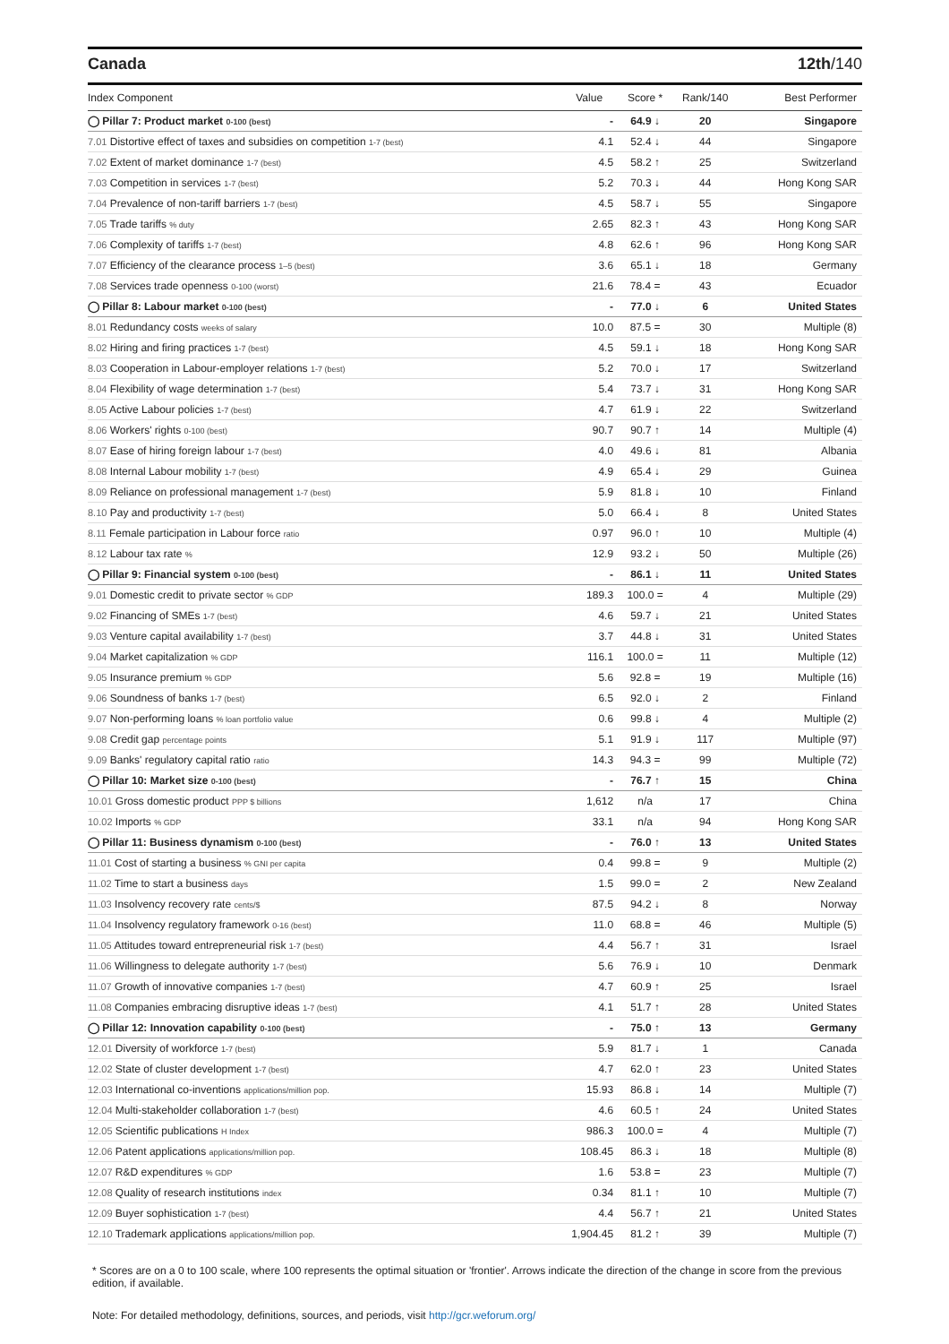Canada 12th/140
| Index Component | Value | Score * | Rank/140 | Best Performer |
| --- | --- | --- | --- | --- |
| ◯ Pillar 7: Product market 0-100 (best) | - | 64.9 ↓ | 20 | Singapore |
| 7.01 Distortive effect of taxes and subsidies on competition 1-7 (best) | 4.1 | 52.4 ↓ | 44 | Singapore |
| 7.02 Extent of market dominance 1-7 (best) | 4.5 | 58.2 ↑ | 25 | Switzerland |
| 7.03 Competition in services 1-7 (best) | 5.2 | 70.3 ↓ | 44 | Hong Kong SAR |
| 7.04 Prevalence of non-tariff barriers 1-7 (best) | 4.5 | 58.7 ↓ | 55 | Singapore |
| 7.05 Trade tariffs % duty | 2.65 | 82.3 ↑ | 43 | Hong Kong SAR |
| 7.06 Complexity of tariffs 1-7 (best) | 4.8 | 62.6 ↑ | 96 | Hong Kong SAR |
| 7.07 Efficiency of the clearance process 1–5 (best) | 3.6 | 65.1 ↓ | 18 | Germany |
| 7.08 Services trade openness 0-100 (worst) | 21.6 | 78.4 = | 43 | Ecuador |
| ◯ Pillar 8: Labour market 0-100 (best) | - | 77.0 ↓ | 6 | United States |
| 8.01 Redundancy costs weeks of salary | 10.0 | 87.5 = | 30 | Multiple (8) |
| 8.02 Hiring and firing practices 1-7 (best) | 4.5 | 59.1 ↓ | 18 | Hong Kong SAR |
| 8.03 Cooperation in Labour-employer relations 1-7 (best) | 5.2 | 70.0 ↓ | 17 | Switzerland |
| 8.04 Flexibility of wage determination 1-7 (best) | 5.4 | 73.7 ↓ | 31 | Hong Kong SAR |
| 8.05 Active Labour policies 1-7 (best) | 4.7 | 61.9 ↓ | 22 | Switzerland |
| 8.06 Workers' rights 0-100 (best) | 90.7 | 90.7 ↑ | 14 | Multiple (4) |
| 8.07 Ease of hiring foreign labour 1-7 (best) | 4.0 | 49.6 ↓ | 81 | Albania |
| 8.08 Internal Labour mobility 1-7 (best) | 4.9 | 65.4 ↓ | 29 | Guinea |
| 8.09 Reliance on professional management 1-7 (best) | 5.9 | 81.8 ↓ | 10 | Finland |
| 8.10 Pay and productivity 1-7 (best) | 5.0 | 66.4 ↓ | 8 | United States |
| 8.11 Female participation in Labour force ratio | 0.97 | 96.0 ↑ | 10 | Multiple (4) |
| 8.12 Labour tax rate % | 12.9 | 93.2 ↓ | 50 | Multiple (26) |
| ◯ Pillar 9: Financial system 0-100 (best) | - | 86.1 ↓ | 11 | United States |
| 9.01 Domestic credit to private sector % GDP | 189.3 | 100.0 = | 4 | Multiple (29) |
| 9.02 Financing of SMEs 1-7 (best) | 4.6 | 59.7 ↓ | 21 | United States |
| 9.03 Venture capital availability 1-7 (best) | 3.7 | 44.8 ↓ | 31 | United States |
| 9.04 Market capitalization % GDP | 116.1 | 100.0 = | 11 | Multiple (12) |
| 9.05 Insurance premium % GDP | 5.6 | 92.8 = | 19 | Multiple (16) |
| 9.06 Soundness of banks 1-7 (best) | 6.5 | 92.0 ↓ | 2 | Finland |
| 9.07 Non-performing loans % loan portfolio value | 0.6 | 99.8 ↓ | 4 | Multiple (2) |
| 9.08 Credit gap percentage points | 5.1 | 91.9 ↓ | 117 | Multiple (97) |
| 9.09 Banks' regulatory capital ratio ratio | 14.3 | 94.3 = | 99 | Multiple (72) |
| ◯ Pillar 10: Market size 0-100 (best) | - | 76.7 ↑ | 15 | China |
| 10.01 Gross domestic product PPP $ billions | 1,612 | n/a | 17 | China |
| 10.02 Imports % GDP | 33.1 | n/a | 94 | Hong Kong SAR |
| ◯ Pillar 11: Business dynamism 0-100 (best) | - | 76.0 ↑ | 13 | United States |
| 11.01 Cost of starting a business % GNI per capita | 0.4 | 99.8 = | 9 | Multiple (2) |
| 11.02 Time to start a business days | 1.5 | 99.0 = | 2 | New Zealand |
| 11.03 Insolvency recovery rate cents/$ | 87.5 | 94.2 ↓ | 8 | Norway |
| 11.04 Insolvency regulatory framework 0-16 (best) | 11.0 | 68.8 = | 46 | Multiple (5) |
| 11.05 Attitudes toward entrepreneurial risk 1-7 (best) | 4.4 | 56.7 ↑ | 31 | Israel |
| 11.06 Willingness to delegate authority 1-7 (best) | 5.6 | 76.9 ↓ | 10 | Denmark |
| 11.07 Growth of innovative companies 1-7 (best) | 4.7 | 60.9 ↑ | 25 | Israel |
| 11.08 Companies embracing disruptive ideas 1-7 (best) | 4.1 | 51.7 ↑ | 28 | United States |
| ◯ Pillar 12: Innovation capability 0-100 (best) | - | 75.0 ↑ | 13 | Germany |
| 12.01 Diversity of workforce 1-7 (best) | 5.9 | 81.7 ↓ | 1 | Canada |
| 12.02 State of cluster development 1-7 (best) | 4.7 | 62.0 ↑ | 23 | United States |
| 12.03 International co-inventions applications/million pop. | 15.93 | 86.8 ↓ | 14 | Multiple (7) |
| 12.04 Multi-stakeholder collaboration 1-7 (best) | 4.6 | 60.5 ↑ | 24 | United States |
| 12.05 Scientific publications H Index | 986.3 | 100.0 = | 4 | Multiple (7) |
| 12.06 Patent applications applications/million pop. | 108.45 | 86.3 ↓ | 18 | Multiple (8) |
| 12.07 R&D expenditures % GDP | 1.6 | 53.8 = | 23 | Multiple (7) |
| 12.08 Quality of research institutions index | 0.34 | 81.1 ↑ | 10 | Multiple (7) |
| 12.09 Buyer sophistication 1-7 (best) | 4.4 | 56.7 ↑ | 21 | United States |
| 12.10 Trademark applications applications/million pop. | 1,904.45 | 81.2 ↑ | 39 | Multiple (7) |
* Scores are on a 0 to 100 scale, where 100 represents the optimal situation or 'frontier'. Arrows indicate the direction of the change in score from the previous edition, if available.
Note: For detailed methodology, definitions, sources, and periods, visit http://gcr.weforum.org/